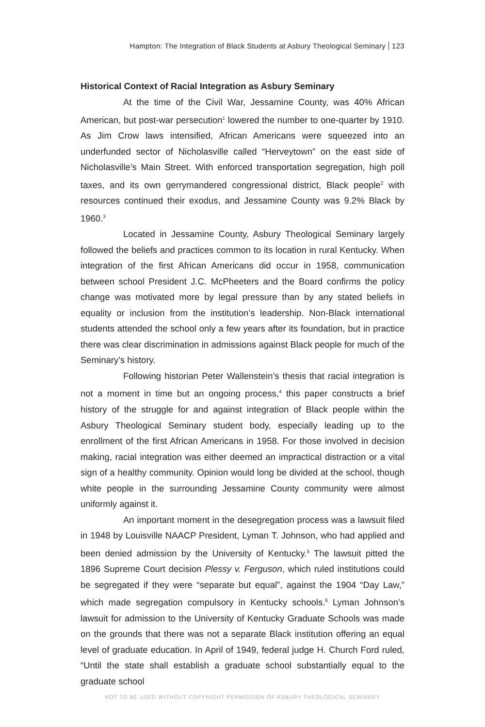Hampton: The Integration of Black Students at Asbury Theological Seminary 123
Historical Context of Racial Integration as Asbury Seminary
At the time of the Civil War, Jessamine County, was 40% African American, but post-war persecution<sup>1</sup> lowered the number to one-quarter by 1910. As Jim Crow laws intensified, African Americans were squeezed into an underfunded sector of Nicholasville called “Herveytown” on the east side of Nicholasville’s Main Street. With enforced transportation segregation, high poll taxes, and its own gerrymandered congressional district, Black people<sup>2</sup> with resources continued their exodus, and Jessamine County was 9.2% Black by 1960.<sup>3</sup>
Located in Jessamine County, Asbury Theological Seminary largely followed the beliefs and practices common to its location in rural Kentucky. When integration of the first African Americans did occur in 1958, communication between school President J.C. McPheeters and the Board confirms the policy change was motivated more by legal pressure than by any stated beliefs in equality or inclusion from the institution’s leadership. Non-Black international students attended the school only a few years after its foundation, but in practice there was clear discrimination in admissions against Black people for much of the Seminary’s history.
Following historian Peter Wallenstein’s thesis that racial integration is not a moment in time but an ongoing process,<sup>4</sup> this paper constructs a brief history of the struggle for and against integration of Black people within the Asbury Theological Seminary student body, especially leading up to the enrollment of the first African Americans in 1958. For those involved in decision making, racial integration was either deemed an impractical distraction or a vital sign of a healthy community. Opinion would long be divided at the school, though white people in the surrounding Jessamine County community were almost uniformly against it.
An important moment in the desegregation process was a lawsuit filed in 1948 by Louisville NAACP President, Lyman T. Johnson, who had applied and been denied admission by the University of Kentucky.<sup>5</sup> The lawsuit pitted the 1896 Supreme Court decision Plessy v. Ferguson, which ruled institutions could be segregated if they were “separate but equal”, against the 1904 “Day Law,” which made segregation compulsory in Kentucky schools.<sup>6</sup> Lyman Johnson’s lawsuit for admission to the University of Kentucky Graduate Schools was made on the grounds that there was not a separate Black institution offering an equal level of graduate education. In April of 1949, federal judge H. Church Ford ruled, “Until the state shall establish a graduate school substantially equal to the graduate school
NOT TO BE USED WITHOUT COPYRIGHT PERMISSION OF ASBURY THEOLOGICAL SEMINARY